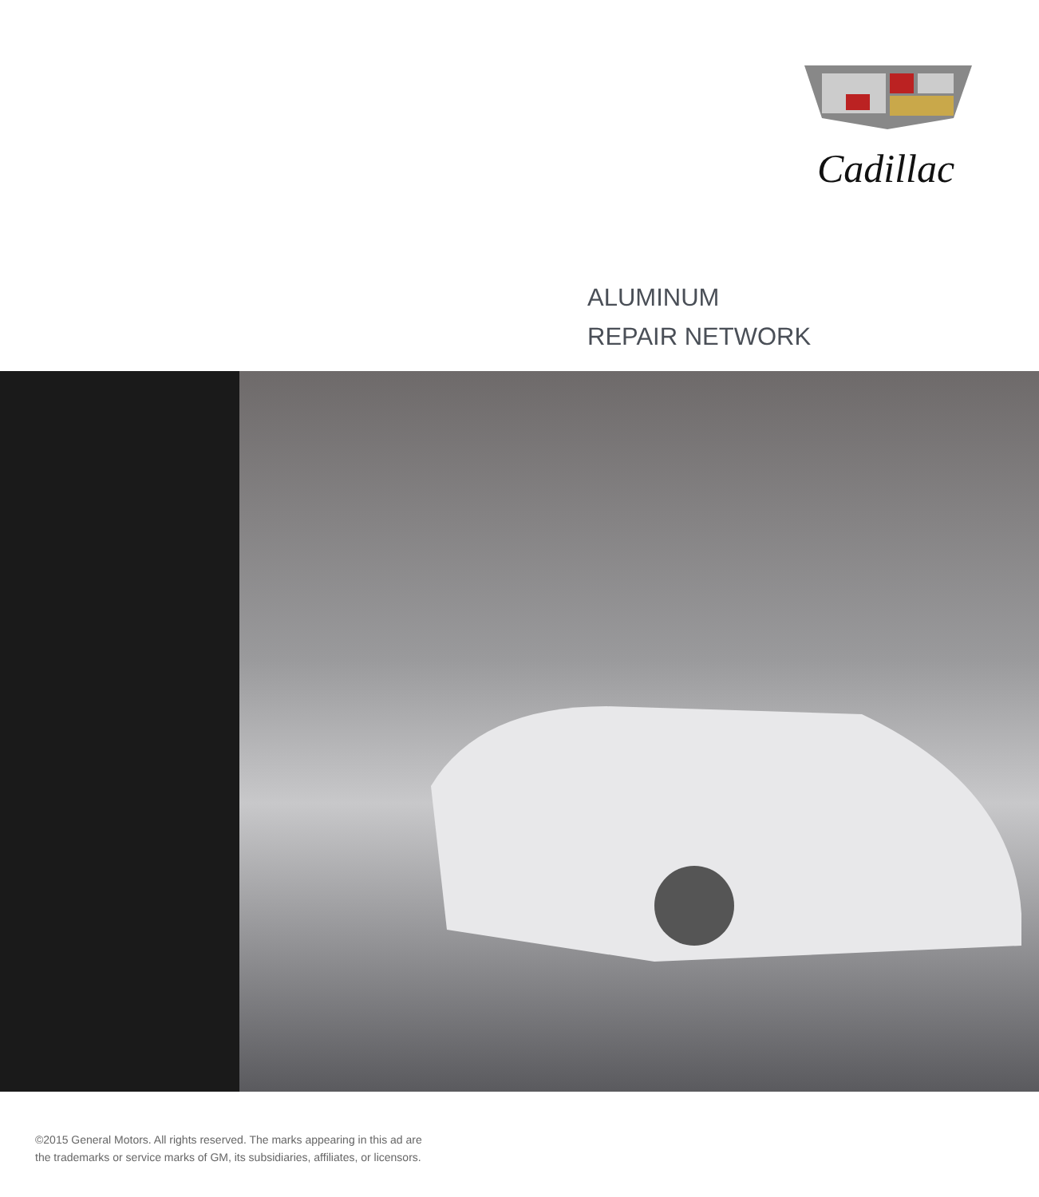Cadillac
ALUMINUM
REPAIR NETWORK
©2015 General Motors. All rights reserved. The marks appearing in this ad are
the trademarks or service marks of GM, its subsidiaries, affiliates, or licensors.